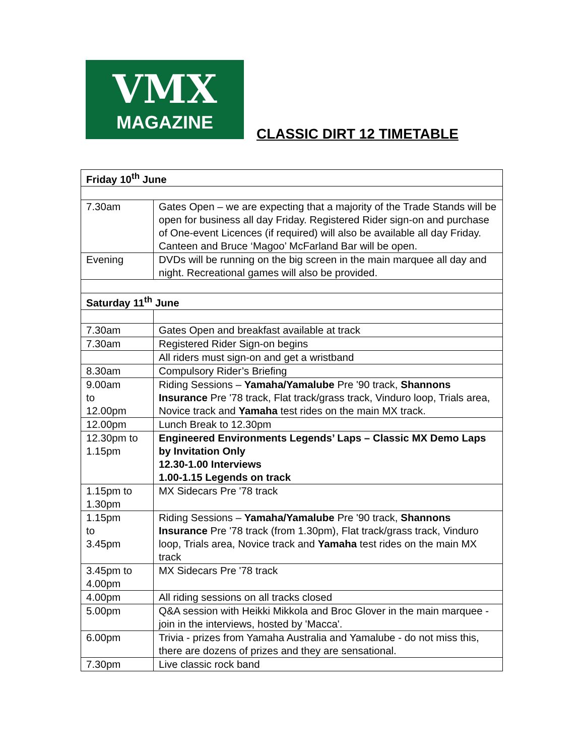VMX
MAGAZINE
CLASSIC DIRT 12 TIMETABLE
| Friday 10<sup>th</sup> June | |
| --- | --- |
| 7.30am | Gates Open – we are expecting that a majority of the Trade Stands will be open for business all day Friday. Registered Rider sign-on and purchase of One-event Licences (if required) will also be available all day Friday. Canteen and Bruce ‘Magoo’ McFarland Bar will be open. |
| Evening | DVDs will be running on the big screen in the main marquee all day and night. Recreational games will also be provided. |
| Saturday 11<sup>th</sup> June | |
| 7.30am | Gates Open and breakfast available at track |
| 7.30am | Registered Rider Sign-on begins |
| | All riders must sign-on and get a wristband |
| 8.30am | Compulsory Rider’s Briefing |
| 9.00am to 12.00pm | Riding Sessions – Yamaha/Yamalube Pre '90 track, Shannons Insurance Pre '78 track, Flat track/grass track, Vinduro loop, Trials area, Novice track and Yamaha test rides on the main MX track. |
| 12.00pm | Lunch Break to 12.30pm |
| 12.30pm to 1.15pm | Engineered Environments Legends’ Laps – Classic MX Demo Laps by Invitation Only 12.30-1.00 Interviews 1.00-1.15 Legends on track |
| 1.15pm to 1.30pm | MX Sidecars Pre '78 track |
| 1.15pm to 3.45pm | Riding Sessions – Yamaha/Yamalube Pre '90 track, Shannons Insurance Pre '78 track (from 1.30pm), Flat track/grass track, Vinduro loop, Trials area, Novice track and Yamaha test rides on the main MX track |
| 3.45pm to 4.00pm | MX Sidecars Pre '78 track |
| 4.00pm | All riding sessions on all tracks closed |
| 5.00pm | Q&A session with Heikki Mikkola and Broc Glover in the main marquee - join in the interviews, hosted by 'Macca'. |
| 6.00pm | Trivia - prizes from Yamaha Australia and Yamalube - do not miss this, there are dozens of prizes and they are sensational. |
| 7.30pm | Live classic rock band |